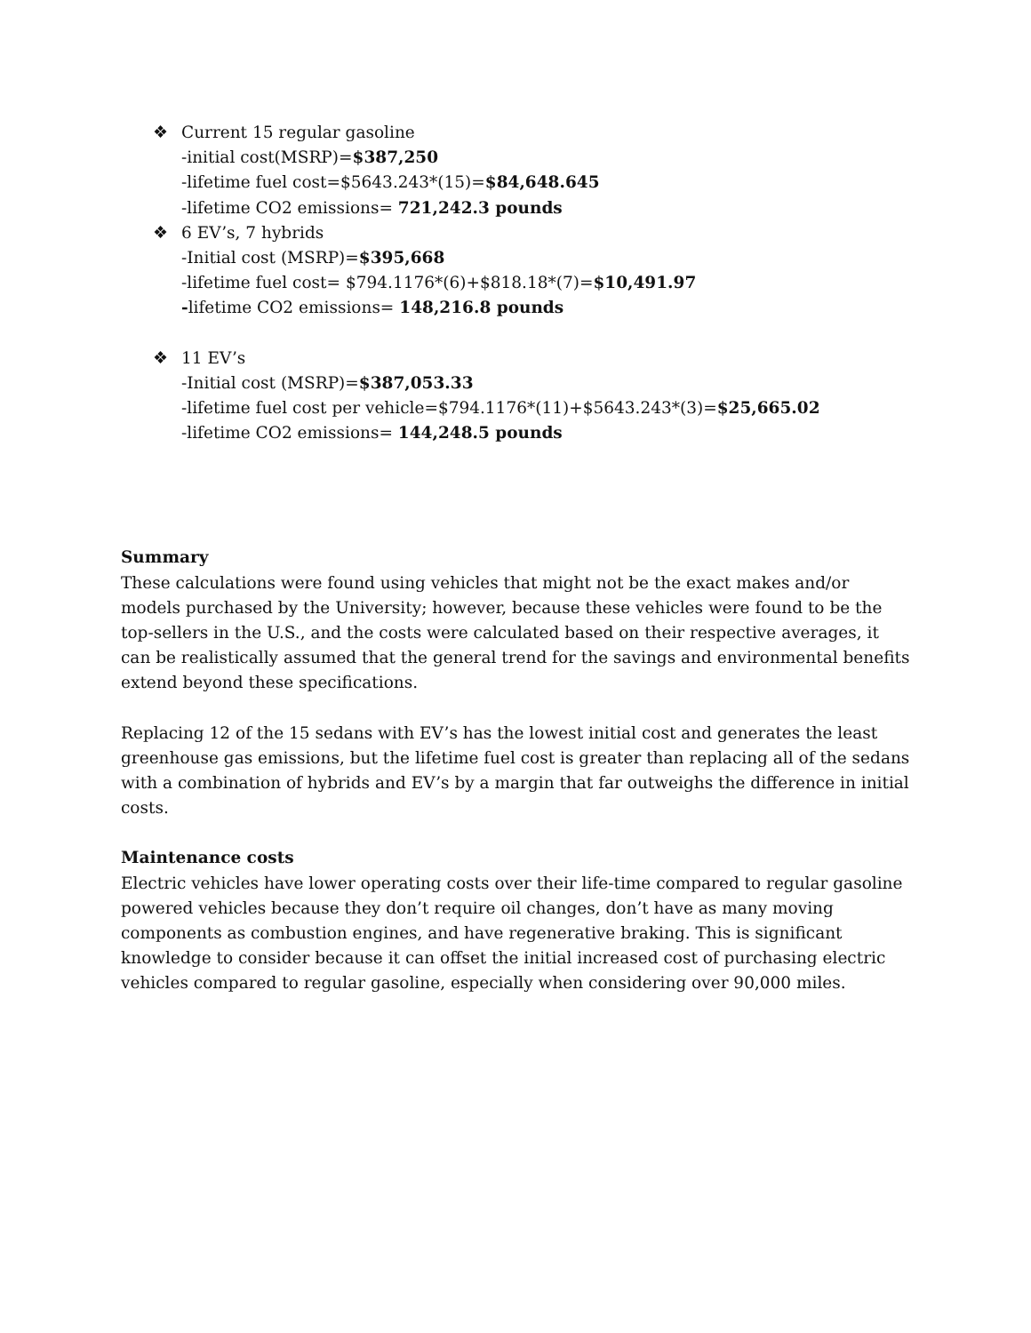❖ Current 15 regular gasoline
-initial cost(MSRP)=$387,250
-lifetime fuel cost=$5643.243*(15)=$84,648.645
-lifetime CO2 emissions= 721,242.3 pounds
❖ 6 EV’s, 7 hybrids
-Initial cost (MSRP)=$395,668
-lifetime fuel cost= $794.1176*(6)+$818.18*(7)=$10,491.97
-lifetime CO2 emissions= 148,216.8 pounds
❖ 11 EV’s
-Initial cost (MSRP)=$387,053.33
-lifetime fuel cost per vehicle=$794.1176*(11)+$5643.243*(3)=$25,665.02
-lifetime CO2 emissions= 144,248.5 pounds
Summary
These calculations were found using vehicles that might not be the exact makes and/or models purchased by the University; however, because these vehicles were found to be the top-sellers in the U.S., and the costs were calculated based on their respective averages, it can be realistically assumed that the general trend for the savings and environmental benefits extend beyond these specifications.
Replacing 12 of the 15 sedans with EV’s has the lowest initial cost and generates the least greenhouse gas emissions, but the lifetime fuel cost is greater than replacing all of the sedans with a combination of hybrids and EV’s by a margin that far outweighs the difference in initial costs.
Maintenance costs
Electric vehicles have lower operating costs over their life-time compared to regular gasoline powered vehicles because they don’t require oil changes, don’t have as many moving components as combustion engines, and have regenerative braking. This is significant knowledge to consider because it can offset the initial increased cost of purchasing electric vehicles compared to regular gasoline, especially when considering over 90,000 miles.